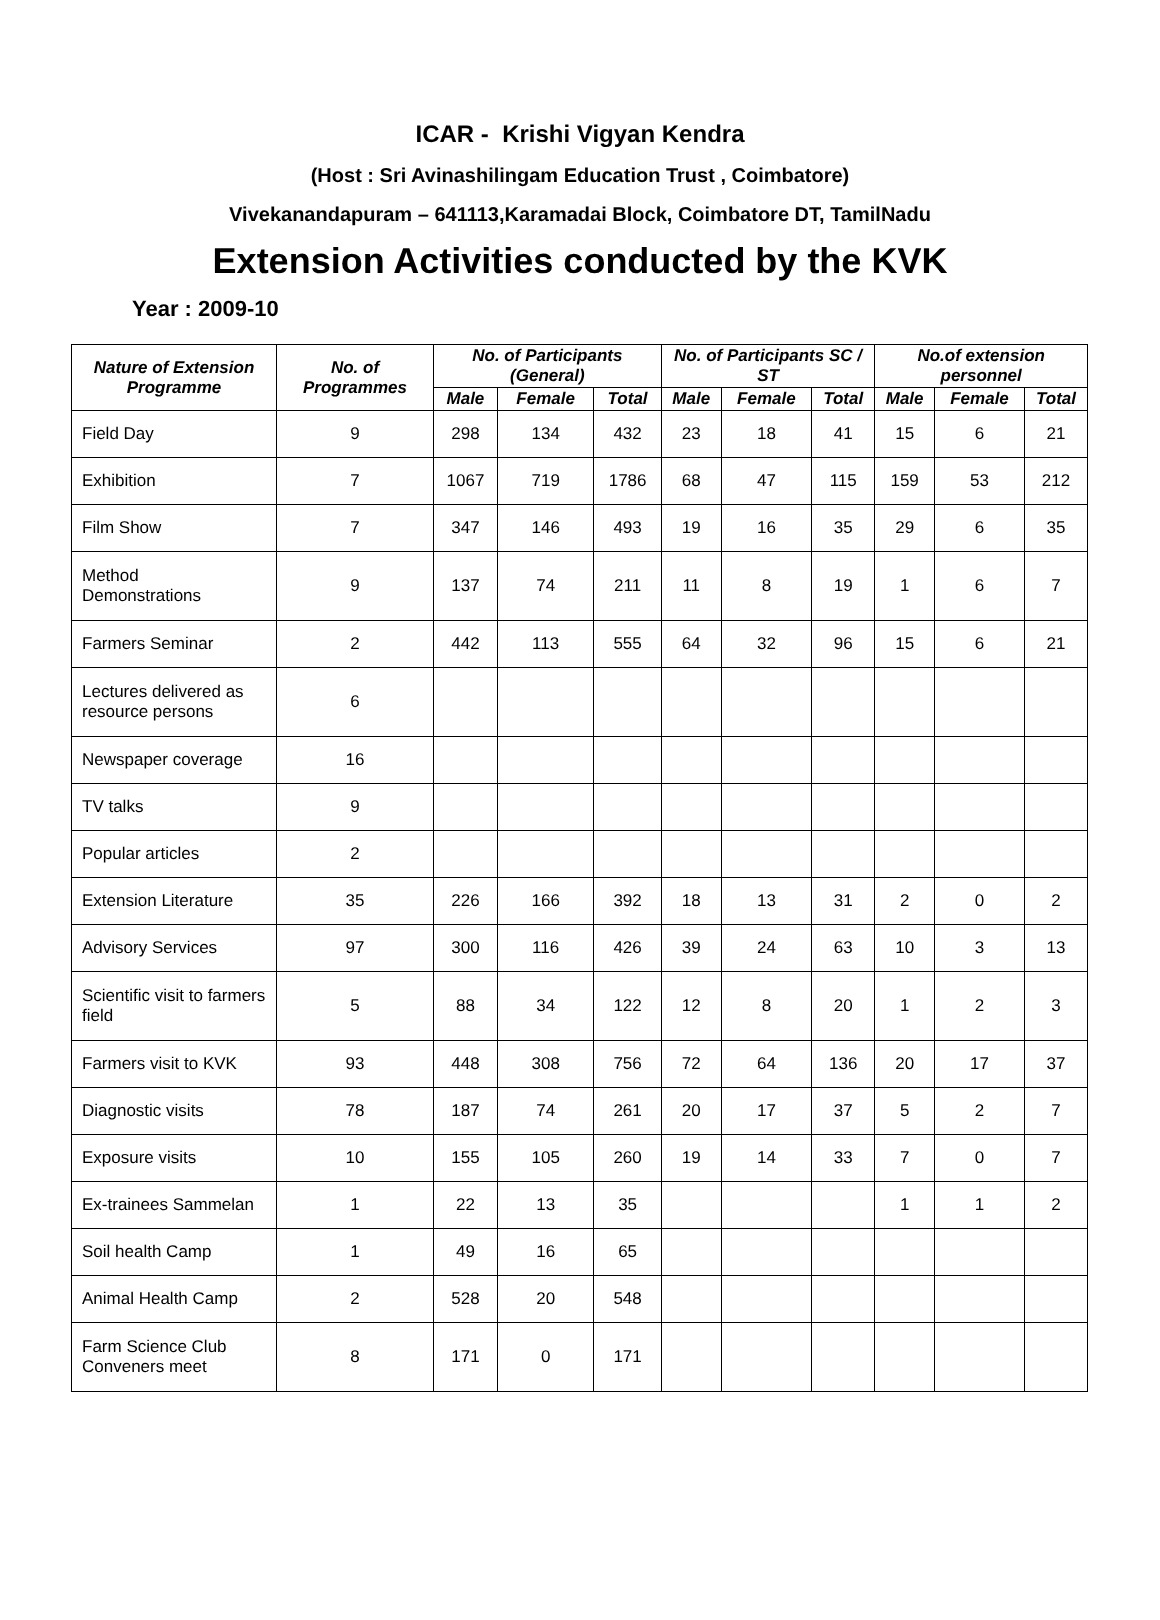ICAR - Krishi Vigyan Kendra
(Host : Sri Avinashilingam Education Trust , Coimbatore)
Vivekanandapuram – 641113,Karamadai Block, Coimbatore DT, TamilNadu
Extension Activities conducted by the KVK
Year : 2009-10
| Nature of Extension Programme | No. of Programmes | No. of Participants (General) | | | No. of Participants SC / ST | | | No.of extension personnel | | |
| --- | --- | --- | --- | --- | --- | --- | --- | --- | --- | --- |
| | | Male | Female | Total | Male | Female | Total | Male | Female | Total |
| Field Day | 9 | 298 | 134 | 432 | 23 | 18 | 41 | 15 | 6 | 21 |
| Exhibition | 7 | 1067 | 719 | 1786 | 68 | 47 | 115 | 159 | 53 | 212 |
| Film Show | 7 | 347 | 146 | 493 | 19 | 16 | 35 | 29 | 6 | 35 |
| Method Demonstrations | 9 | 137 | 74 | 211 | 11 | 8 | 19 | 1 | 6 | 7 |
| Farmers Seminar | 2 | 442 | 113 | 555 | 64 | 32 | 96 | 15 | 6 | 21 |
| Lectures delivered as resource persons | 6 | | | | | | | | | |
| Newspaper coverage | 16 | | | | | | | | | |
| TV talks | 9 | | | | | | | | | |
| Popular articles | 2 | | | | | | | | | |
| Extension Literature | 35 | 226 | 166 | 392 | 18 | 13 | 31 | 2 | 0 | 2 |
| Advisory Services | 97 | 300 | 116 | 426 | 39 | 24 | 63 | 10 | 3 | 13 |
| Scientific visit to farmers field | 5 | 88 | 34 | 122 | 12 | 8 | 20 | 1 | 2 | 3 |
| Farmers visit to KVK | 93 | 448 | 308 | 756 | 72 | 64 | 136 | 20 | 17 | 37 |
| Diagnostic visits | 78 | 187 | 74 | 261 | 20 | 17 | 37 | 5 | 2 | 7 |
| Exposure visits | 10 | 155 | 105 | 260 | 19 | 14 | 33 | 7 | 0 | 7 |
| Ex-trainees Sammelan | 1 | 22 | 13 | 35 | | | | 1 | 1 | 2 |
| Soil health Camp | 1 | 49 | 16 | 65 | | | | | | |
| Animal Health Camp | 2 | 528 | 20 | 548 | | | | | | |
| Farm Science Club Conveners meet | 8 | 171 | 0 | 171 | | | | | | |